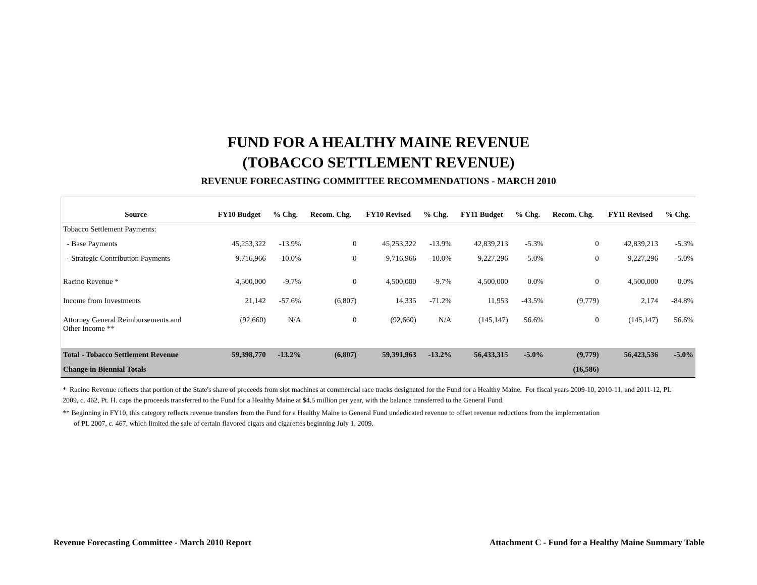FUND FOR A HEALTHY MAINE REVENUE
(TOBACCO SETTLEMENT REVENUE)
REVENUE FORECASTING COMMITTEE RECOMMENDATIONS - MARCH 2010
| Source | FY10 Budget | % Chg. | Recom. Chg. | FY10 Revised | % Chg. | FY11 Budget | % Chg. | Recom. Chg. | FY11 Revised | % Chg. |
| --- | --- | --- | --- | --- | --- | --- | --- | --- | --- | --- |
| Tobacco Settlement Payments: | | | | | | | | | | |
| - Base Payments | 45,253,322 | -13.9% | 0 | 45,253,322 | -13.9% | 42,839,213 | -5.3% | 0 | 42,839,213 | -5.3% |
| - Strategic Contribution Payments | 9,716,966 | -10.0% | 0 | 9,716,966 | -10.0% | 9,227,296 | -5.0% | 0 | 9,227,296 | -5.0% |
| Racino Revenue * | 4,500,000 | -9.7% | 0 | 4,500,000 | -9.7% | 4,500,000 | 0.0% | 0 | 4,500,000 | 0.0% |
| Income from Investments | 21,142 | -57.6% | (6,807) | 14,335 | -71.2% | 11,953 | -43.5% | (9,779) | 2,174 | -84.8% |
| Attorney General Reimbursements and Other Income ** | (92,660) | N/A | 0 | (92,660) | N/A | (145,147) | 56.6% | 0 | (145,147) | 56.6% |
| Total - Tobacco Settlement Revenue | 59,398,770 | -13.2% | (6,807) | 59,391,963 | -13.2% | 56,433,315 | -5.0% | (9,779) | 56,423,536 | -5.0% |
| Change in Biennial Totals | | | | | | | | (16,586) | | |
* Racino Revenue reflects that portion of the State's share of proceeds from slot machines at commercial race tracks designated for the Fund for a Healthy Maine. For fiscal years 2009-10, 2010-11, and 2011-12, PL 2009, c. 462, Pt. H. caps the proceeds transferred to the Fund for a Healthy Maine at $4.5 million per year, with the balance transferred to the General Fund.
** Beginning in FY10, this category reflects revenue transfers from the Fund for a Healthy Maine to General Fund undedicated revenue to offset revenue reductions from the implementation
of PL 2007, c. 467, which limited the sale of certain flavored cigars and cigarettes beginning July 1, 2009.
Revenue Forecasting Committee - March 2010 Report Attachment C - Fund for a Healthy Maine Summary Table